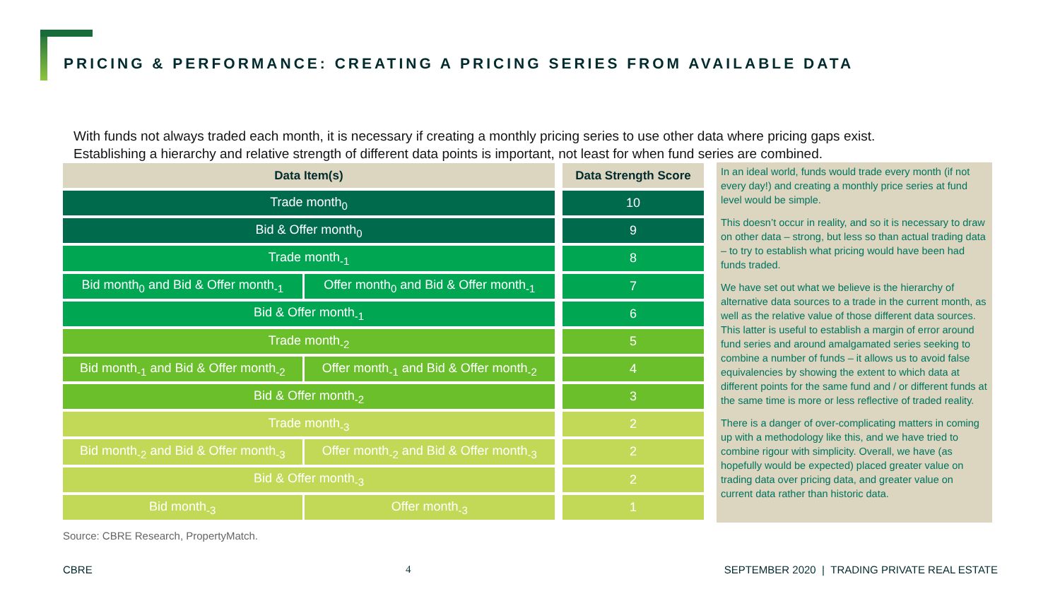PRICING & PERFORMANCE: CREATING A PRICING SERIES FROM AVAILABLE DATA
With funds not always traded each month, it is necessary if creating a monthly pricing series to use other data where pricing gaps exist.
Establishing a hierarchy and relative strength of different data points is important, not least for when fund series are combined.
| Data Item(s) | | Data Strength Score |
| --- | --- | --- |
| Trade month<sub>0</sub> | | 10 |
| Bid & Offer month<sub>0</sub> | | 9 |
| Trade month<sub>-1</sub> | | 8 |
| Bid month<sub>0</sub> and Bid & Offer month<sub>-1</sub> | Offer month<sub>0</sub> and Bid & Offer month<sub>-1</sub> | 7 |
| Bid & Offer month<sub>-1</sub> | | 6 |
| Trade month<sub>-2</sub> | | 5 |
| Bid month<sub>-1</sub> and Bid & Offer month<sub>-2</sub> | Offer month<sub>-1</sub> and Bid & Offer month<sub>-2</sub> | 4 |
| Bid & Offer month<sub>-2</sub> | | 3 |
| Trade month<sub>-3</sub> | | 2 |
| Bid month<sub>-2</sub> and Bid & Offer month<sub>-3</sub> | Offer month<sub>-2</sub> and Bid & Offer month<sub>-3</sub> | 2 |
| Bid & Offer month<sub>-3</sub> | | 2 |
| Bid month<sub>-3</sub> | Offer month<sub>-3</sub> | 1 |
In an ideal world, funds would trade every month (if not every day!) and creating a monthly price series at fund level would be simple.
This doesn’t occur in reality, and so it is necessary to draw on other data – strong, but less so than actual trading data – to try to establish what pricing would have been had funds traded.
We have set out what we believe is the hierarchy of alternative data sources to a trade in the current month, as well as the relative value of those different data sources. This latter is useful to establish a margin of error around fund series and around amalgamated series seeking to combine a number of funds – it allows us to avoid false equivalencies by showing the extent to which data at different points for the same fund and / or different funds at the same time is more or less reflective of traded reality.
There is a danger of over-complicating matters in coming up with a methodology like this, and we have tried to combine rigour with simplicity. Overall, we have (as hopefully would be expected) placed greater value on trading data over pricing data, and greater value on current data rather than historic data.
Source: CBRE Research, PropertyMatch.
CBRE 4 SEPTEMBER 2020 | TRADING PRIVATE REAL ESTATE